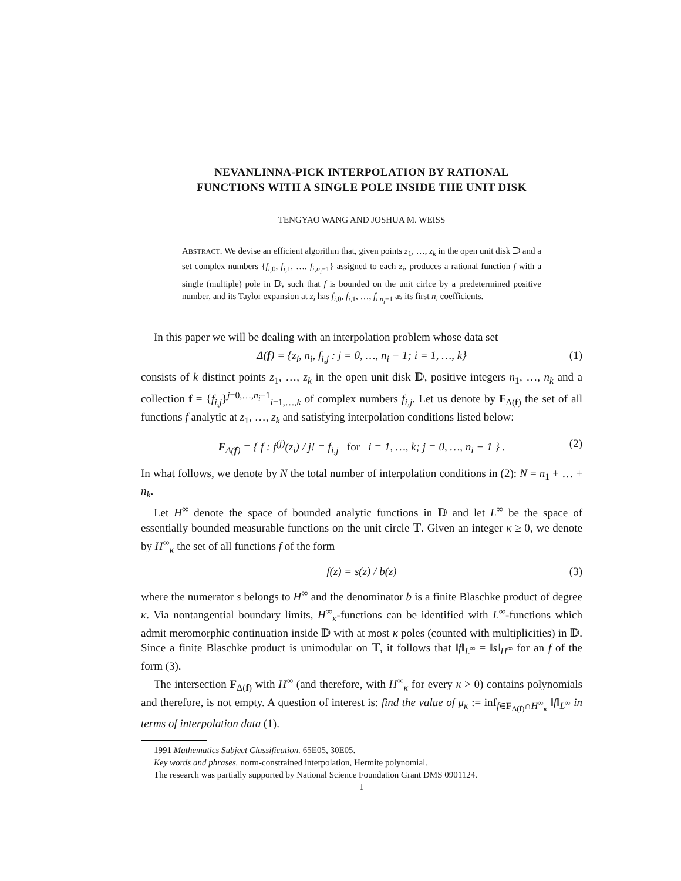NEVANLINNA-PICK INTERPOLATION BY RATIONAL
FUNCTIONS WITH A SINGLE POLE INSIDE THE UNIT DISK
TENGYAO WANG AND JOSHUA M. WEISS
ABSTRACT. We devise an efficient algorithm that, given points z<sub>1</sub>, …, z<sub>k</sub> in the open unit disk 𝔻 and a set complex numbers {f<sub>i,0</sub>, f<sub>i,1</sub>, …, f<sub>i,n<sub>i</sub>−1</sub>} assigned to each z<sub>i</sub>, produces a rational function f with a single (multiple) pole in 𝔻, such that f is bounded on the unit cirlce by a predetermined positive number, and its Taylor expansion at z<sub>i</sub> has f<sub>i,0</sub>, f<sub>i,1</sub>, …, f<sub>i,n<sub>i</sub>−1</sub> as its first n<sub>i</sub> coefficients.
In this paper we will be dealing with an interpolation problem whose data set
Δ(f) = {z<sub>i</sub>, n<sub>i</sub>, f<sub>i,j</sub> : j = 0, …, n<sub>i</sub> − 1; i = 1, …, k} (1)
consists of k distinct points z<sub>1</sub>, …, z<sub>k</sub> in the open unit disk 𝔻, positive integers n<sub>1</sub>, …, n<sub>k</sub> and a collection f = {f<sub>i,j</sub>}<sup>j=0,…,n<sub>i</sub>−1</sup><sub>i=1,…,k</sub> of complex numbers f<sub>i,j</sub>. Let us denote by F<sub>Δ(f)</sub> the set of all functions f analytic at z<sub>1</sub>, …, z<sub>k</sub> and satisfying interpolation conditions listed below:
F<sub>Δ(f)</sub> = { f : f<sup>(j)</sup>(z<sub>i</sub>) / j! = f<sub>i,j</sub> for i = 1, …, k; j = 0, …, n<sub>i</sub> − 1 } . (2)
In what follows, we denote by N the total number of interpolation conditions in (2): N = n<sub>1</sub> + … + n<sub>k</sub>.
Let H<sup>∞</sup> denote the space of bounded analytic functions in 𝔻 and let L<sup>∞</sup> be the space of essentially bounded measurable functions on the unit circle 𝕋. Given an integer κ ≥ 0, we denote by H<sup>∞</sup><sub>κ</sub> the set of all functions f of the form
f(z) = s(z) / b(z) (3)
where the numerator s belongs to H<sup>∞</sup> and the denominator b is a finite Blaschke product of degree κ. Via nontangential boundary limits, H<sup>∞</sup><sub>κ</sub>-functions can be identified with L<sup>∞</sup>-functions which admit meromorphic continuation inside 𝔻 with at most κ poles (counted with multiplicities) in 𝔻. Since a finite Blaschke product is unimodular on 𝕋, it follows that ‖f‖<sub>L<sup>∞</sup></sub> = ‖s‖<sub>H<sup>∞</sup></sub> for an f of the form (3).
The intersection F<sub>Δ(f)</sub> with H<sup>∞</sup> (and therefore, with H<sup>∞</sup><sub>κ</sub> for every κ > 0) contains polynomials and therefore, is not empty. A question of interest is: find the value of μ<sub>κ</sub> := inf<sub>f∈F<sub>Δ(f)</sub>∩H<sup>∞</sup><sub>κ</sub></sub> ‖f‖<sub>L<sup>∞</sup></sub> in terms of interpolation data (1).
1991 Mathematics Subject Classification. 65E05, 30E05.
Key words and phrases. norm-constrained interpolation, Hermite polynomial.
The research was partially supported by National Science Foundation Grant DMS 0901124.
1